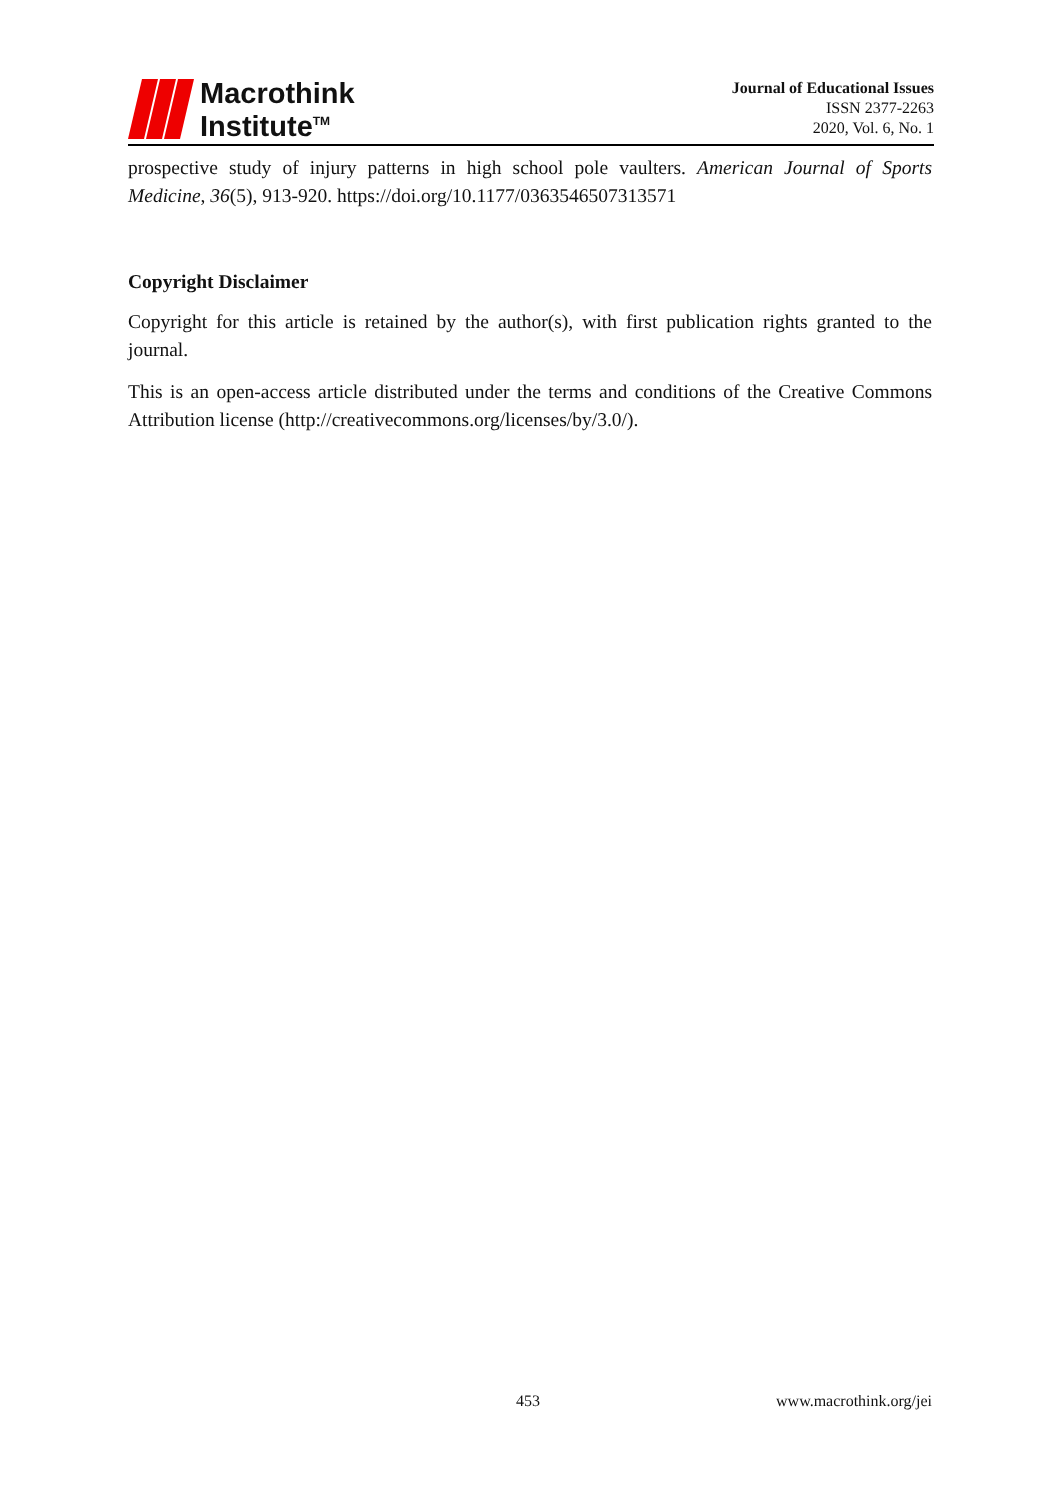Macrothink
Institute<sup>TM</sup>
Journal of Educational Issues
ISSN 2377-2263
2020, Vol. 6, No. 1
prospective study of injury patterns in high school pole vaulters. American Journal of Sports Medicine, 36(5), 913-920. https://doi.org/10.1177/0363546507313571
Copyright Disclaimer
Copyright for this article is retained by the author(s), with first publication rights granted to the journal.
This is an open-access article distributed under the terms and conditions of the Creative Commons Attribution license (http://creativecommons.org/licenses/by/3.0/).
453 www.macrothink.org/jei